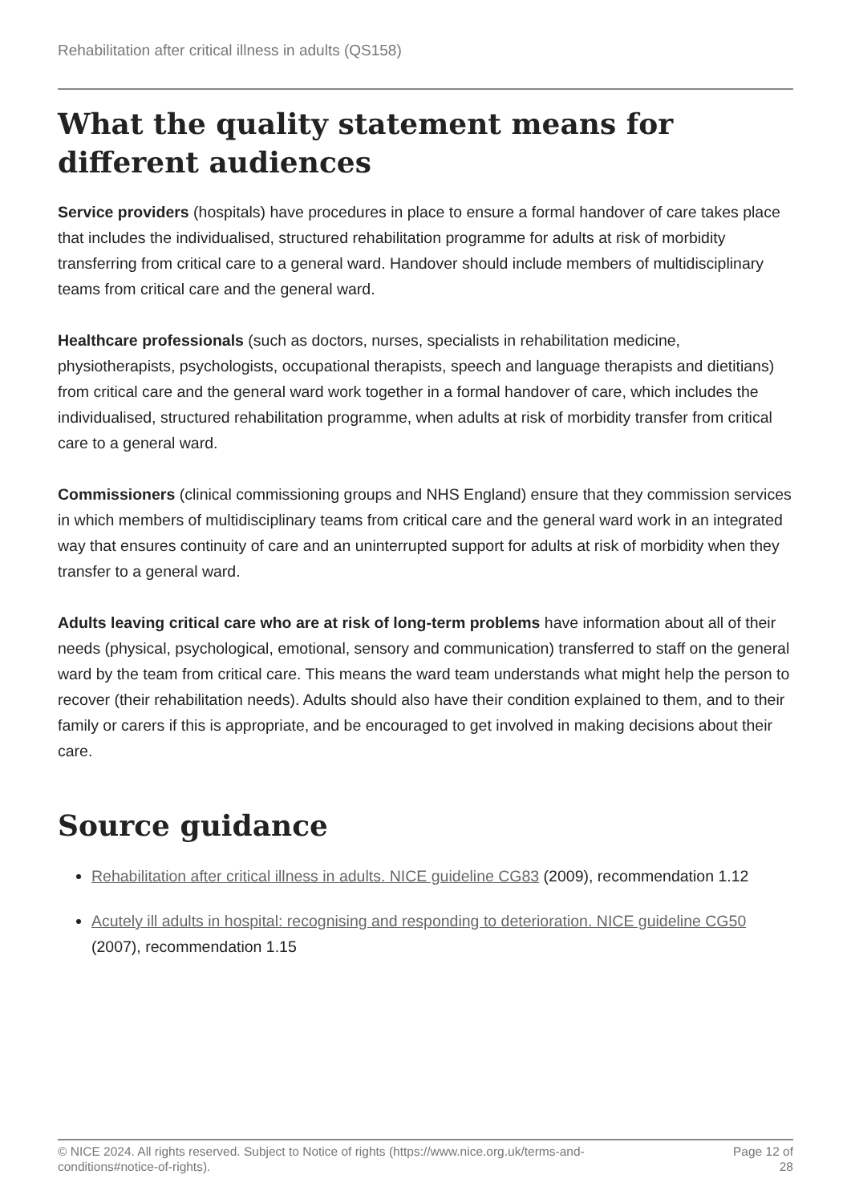Rehabilitation after critical illness in adults (QS158)
What the quality statement means for different audiences
Service providers (hospitals) have procedures in place to ensure a formal handover of care takes place that includes the individualised, structured rehabilitation programme for adults at risk of morbidity transferring from critical care to a general ward. Handover should include members of multidisciplinary teams from critical care and the general ward.
Healthcare professionals (such as doctors, nurses, specialists in rehabilitation medicine, physiotherapists, psychologists, occupational therapists, speech and language therapists and dietitians) from critical care and the general ward work together in a formal handover of care, which includes the individualised, structured rehabilitation programme, when adults at risk of morbidity transfer from critical care to a general ward.
Commissioners (clinical commissioning groups and NHS England) ensure that they commission services in which members of multidisciplinary teams from critical care and the general ward work in an integrated way that ensures continuity of care and an uninterrupted support for adults at risk of morbidity when they transfer to a general ward.
Adults leaving critical care who are at risk of long-term problems have information about all of their needs (physical, psychological, emotional, sensory and communication) transferred to staff on the general ward by the team from critical care. This means the ward team understands what might help the person to recover (their rehabilitation needs). Adults should also have their condition explained to them, and to their family or carers if this is appropriate, and be encouraged to get involved in making decisions about their care.
Source guidance
Rehabilitation after critical illness in adults. NICE guideline CG83 (2009), recommendation 1.12
Acutely ill adults in hospital: recognising and responding to deterioration. NICE guideline CG50 (2007), recommendation 1.15
© NICE 2024. All rights reserved. Subject to Notice of rights (https://www.nice.org.uk/terms-and-
conditions#notice-of-rights).
Page 12 of
28